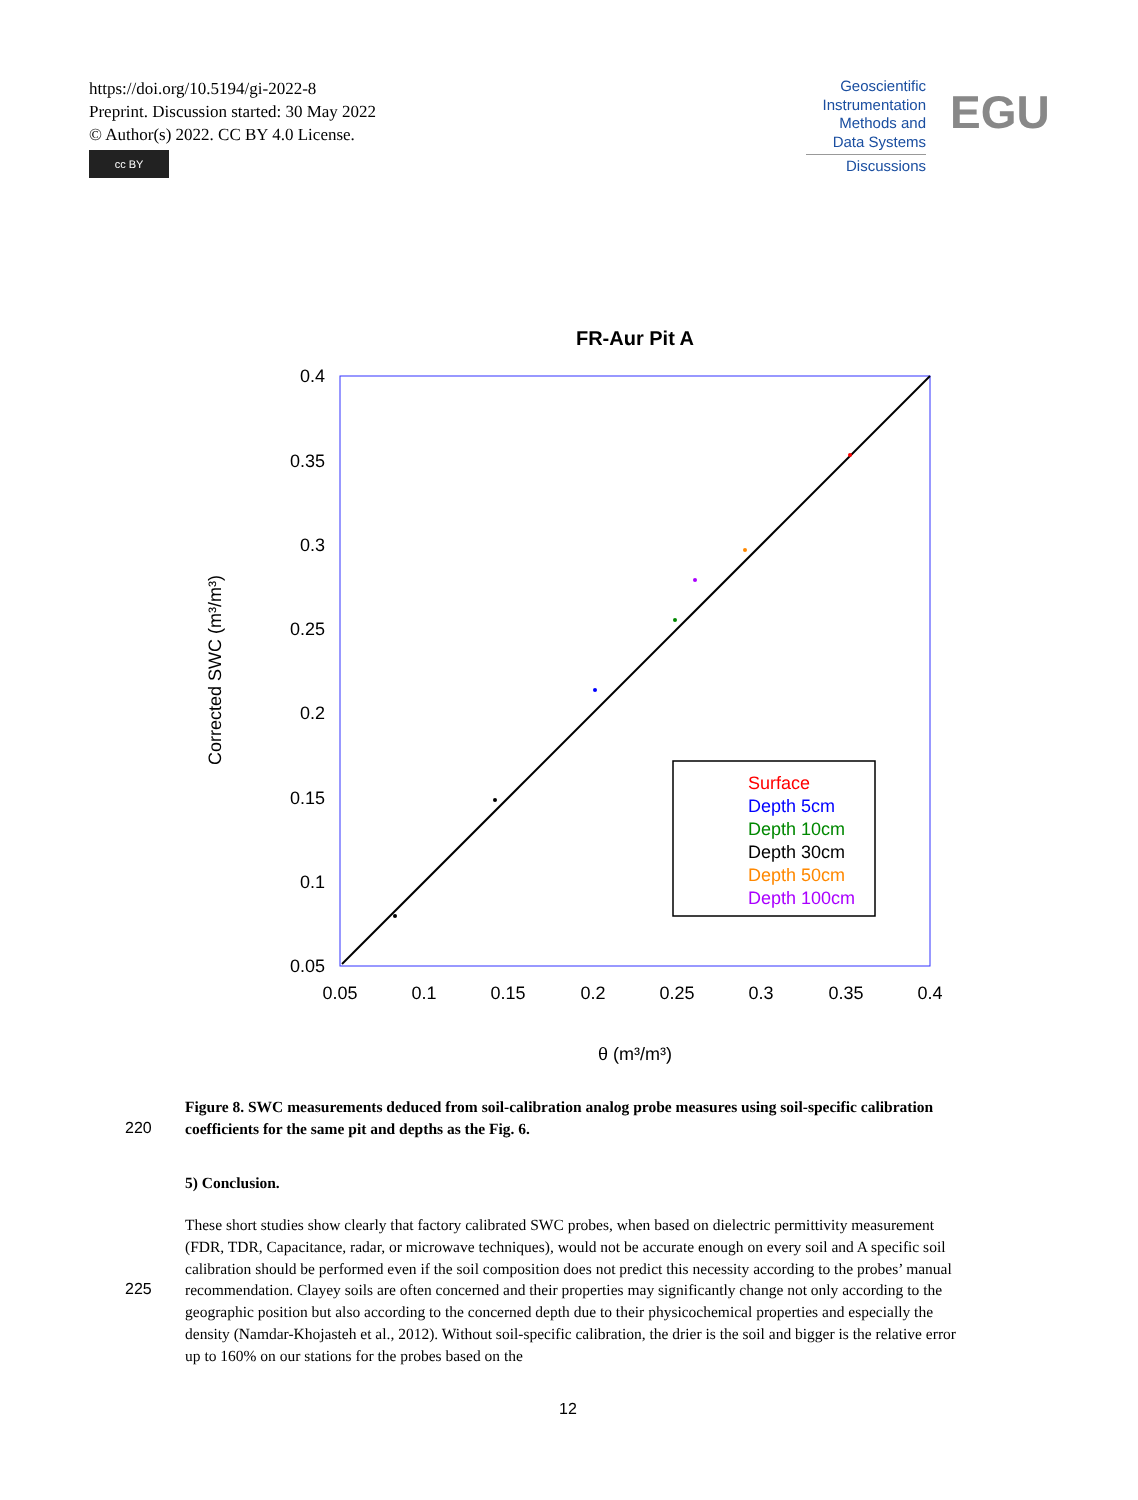https://doi.org/10.5194/gi-2022-8
Preprint. Discussion started: 30 May 2022
© Author(s) 2022. CC BY 4.0 License.
cc BY
Geoscientific
Instrumentation
Methods and
Data Systems
Discussions
EGU
FR-Aur Pit A
0.4
0.35
0.3
0.25
0.2
0.15
0.1
0.05
0.05
0.1
0.15
0.2
0.25
0.3
0.35
0.4
θ (m³/m³)
Corrected SWC (m³/m³)
Surface
Depth 5cm
Depth 10cm
Depth 30cm
Depth 50cm
Depth 100cm
Figure 8. SWC measurements deduced from soil-calibration analog probe measures using soil-specific calibration coefficients for the same pit and depths as the Fig. 6.
220
5) Conclusion.
These short studies show clearly that factory calibrated SWC probes, when based on dielectric permittivity measurement (FDR, TDR, Capacitance, radar, or microwave techniques), would not be accurate enough on every soil and A specific soil calibration should be performed even if the soil composition does not predict this necessity according to the probes’ manual recommendation. Clayey soils are often concerned and their properties may significantly change not only according to the geographic position but also according to the concerned depth due to their physicochemical properties and especially the density (Namdar-Khojasteh et al., 2012). Without soil-specific calibration, the drier is the soil and bigger is the relative error up to 160% on our stations for the probes based on the
225
12